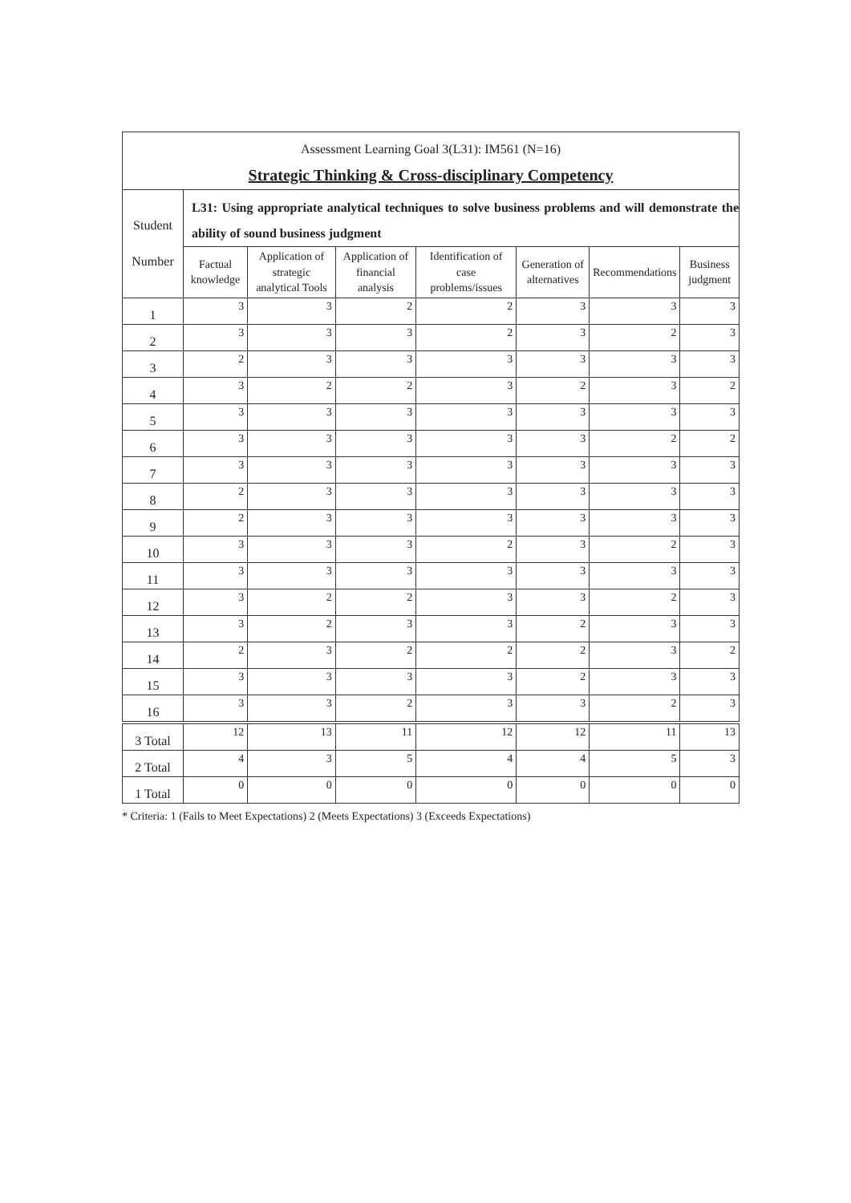| Assessment Learning Goal 3(L31): IM561 (N=16) Strategic Thinking & Cross-disciplinary Competency | | | | | | | |
| Student Number | L31: Using appropriate analytical techniques to solve business problems and will demonstrate the ability of sound business judgment | | | | | | |
| | Factual knowledge | Application of strategic analytical Tools | Application of financial analysis | Identification of case problems/issues | Generation of alternatives | Recommendations | Business judgment |
| 1 | 3 | 3 | 2 | 2 | 3 | 3 | 3 |
| 2 | 3 | 3 | 3 | 2 | 3 | 2 | 3 |
| 3 | 2 | 3 | 3 | 3 | 3 | 3 | 3 |
| 4 | 3 | 2 | 2 | 3 | 2 | 3 | 2 |
| 5 | 3 | 3 | 3 | 3 | 3 | 3 | 3 |
| 6 | 3 | 3 | 3 | 3 | 3 | 2 | 2 |
| 7 | 3 | 3 | 3 | 3 | 3 | 3 | 3 |
| 8 | 2 | 3 | 3 | 3 | 3 | 3 | 3 |
| 9 | 2 | 3 | 3 | 3 | 3 | 3 | 3 |
| 10 | 3 | 3 | 3 | 2 | 3 | 2 | 3 |
| 11 | 3 | 3 | 3 | 3 | 3 | 3 | 3 |
| 12 | 3 | 2 | 2 | 3 | 3 | 2 | 3 |
| 13 | 3 | 2 | 3 | 3 | 2 | 3 | 3 |
| 14 | 2 | 3 | 2 | 2 | 2 | 3 | 2 |
| 15 | 3 | 3 | 3 | 3 | 2 | 3 | 3 |
| 16 | 3 | 3 | 2 | 3 | 3 | 2 | 3 |
| 3 Total | 12 | 13 | 11 | 12 | 12 | 11 | 13 |
| 2 Total | 4 | 3 | 5 | 4 | 4 | 5 | 3 |
| 1 Total | 0 | 0 | 0 | 0 | 0 | 0 | 0 |
* Criteria: 1 (Fails to Meet Expectations) 2 (Meets Expectations) 3 (Exceeds Expectations)